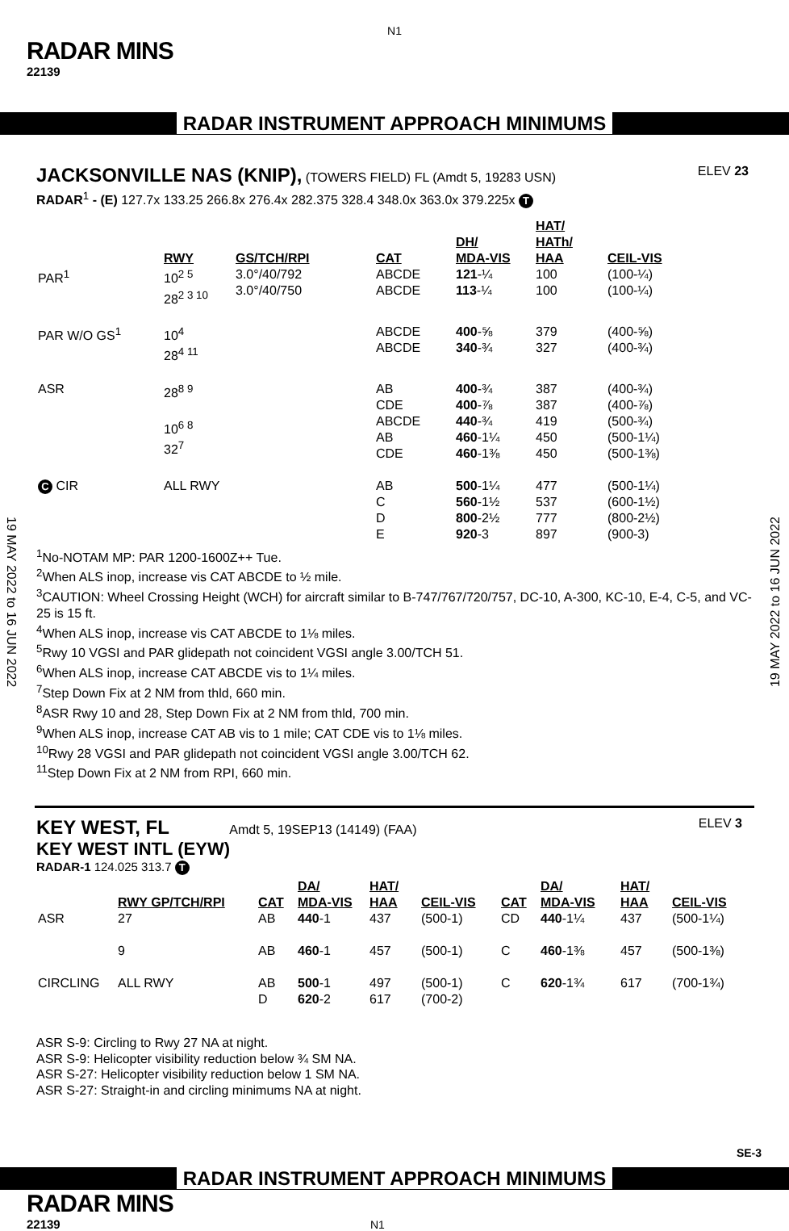N1
RADAR MINS
22139
RADAR INSTRUMENT APPROACH MINIMUMS
JACKSONVILLE NAS (KNIP), (TOWERS FIELD) FL (Amdt 5, 19283 USN) ELEV 23
RADAR<sup>1</sup> - (E) 127.7x 133.25 266.8x 276.4x 282.375 328.4 348.0x 363.0x 379.225x T
| | RWY | GS/TCH/RPI | CAT | DH/ MDA-VIS | HAT/ HATh/ HAA | CEIL-VIS |
| --- | --- | --- | --- | --- | --- | --- |
| PAR<sup>1</sup> | 10<sup>2 5</sup> 28<sup>2 3 10</sup> | 3.0°/40/792 3.0°/40/750 | ABCDE ABCDE | 121 -¼ 113 -¼ | 100 100 | (100-¼) (100-¼) |
| PAR W/O GS<sup>1</sup> | 10<sup>4</sup> 28<sup>4 11</sup> | | ABCDE ABCDE | 400 -⅝ 340 -¾ | 379 327 | (400-⅝) (400-¾) |
| ASR | 28<sup>8 9</sup> 10<sup>6 8</sup> 32<sup>7</sup> | | AB CDE ABCDE AB CDE | 400 -¾ 400 -⅞ 440 -¾ 460 -1¼ 460 -1⅜ | 387 387 419 450 450 | (400-¾) (400-⅞) (500-¾) (500-1¼) (500-1⅜) |
| C CIR | ALL RWY | | AB C D E | 500 -1¼ 560 -1½ 800 -2½ 920 -3 | 477 537 777 897 | (500-1¼) (600-1½) (800-2½) (900-3) |
<sup>1</sup> No-NOTAM MP: PAR 1200-1600Z++ Tue.
<sup>2</sup> When ALS inop, increase vis CAT ABCDE to ½ mile.
<sup>3</sup> CAUTION: Wheel Crossing Height (WCH) for aircraft similar to B-747/767/720/757, DC-10, A-300, KC-10, E-4, C-5, and VC-25 is 15 ft.
<sup>4</sup> When ALS inop, increase vis CAT ABCDE to 1⅛ miles.
<sup>5</sup> Rwy 10 VGSI and PAR glidepath not coincident VGSI angle 3.00/TCH 51.
<sup>6</sup> When ALS inop, increase CAT ABCDE vis to 1¼ miles.
<sup>7</sup> Step Down Fix at 2 NM from thld, 660 min.
<sup>8</sup> ASR Rwy 10 and 28, Step Down Fix at 2 NM from thld, 700 min.
<sup>9</sup> When ALS inop, increase CAT AB vis to 1 mile; CAT CDE vis to 1⅛ miles.
<sup>10</sup> Rwy 28 VGSI and PAR glidepath not coincident VGSI angle 3.00/TCH 62.
<sup>11</sup> Step Down Fix at 2 NM from RPI, 660 min.
KEY WEST, FL Amdt 5, 19SEP13 (14149) (FAA) ELEV 3
KEY WEST INTL (EYW)
RADAR-1 124.025 313.7 T
| | RWY GP/TCH/RPI | CAT | DA/ MDA-VIS | HAT/ HAA | CEIL-VIS | CAT | DA/ MDA-VIS | HAT/ HAA | CEIL-VIS |
| --- | --- | --- | --- | --- | --- | --- | --- | --- | --- |
| ASR | 27 | AB | 440 -1 | 437 | (500-1) | CD | 440 -1¼ | 437 | (500-1¼) |
| | 9 | AB | 460 -1 | 457 | (500-1) | C | 460 -1⅜ | 457 | (500-1⅜) |
| CIRCLING | ALL RWY | AB D | 500 -1 620 -2 | 497 617 | (500-1) (700-2) | C | 620 -1¾ | 617 | (700-1¾) |
ASR S-9: Circling to Rwy 27 NA at night.
ASR S-9: Helicopter visibility reduction below ¾ SM NA.
ASR S-27: Helicopter visibility reduction below 1 SM NA.
ASR S-27: Straight-in and circling minimums NA at night.
SE-3
RADAR INSTRUMENT APPROACH MINIMUMS
RADAR MINS
22139 N1
19 MAY 2022 to 16 JUN 2022
19 MAY 2022 to 16 JUN 2022